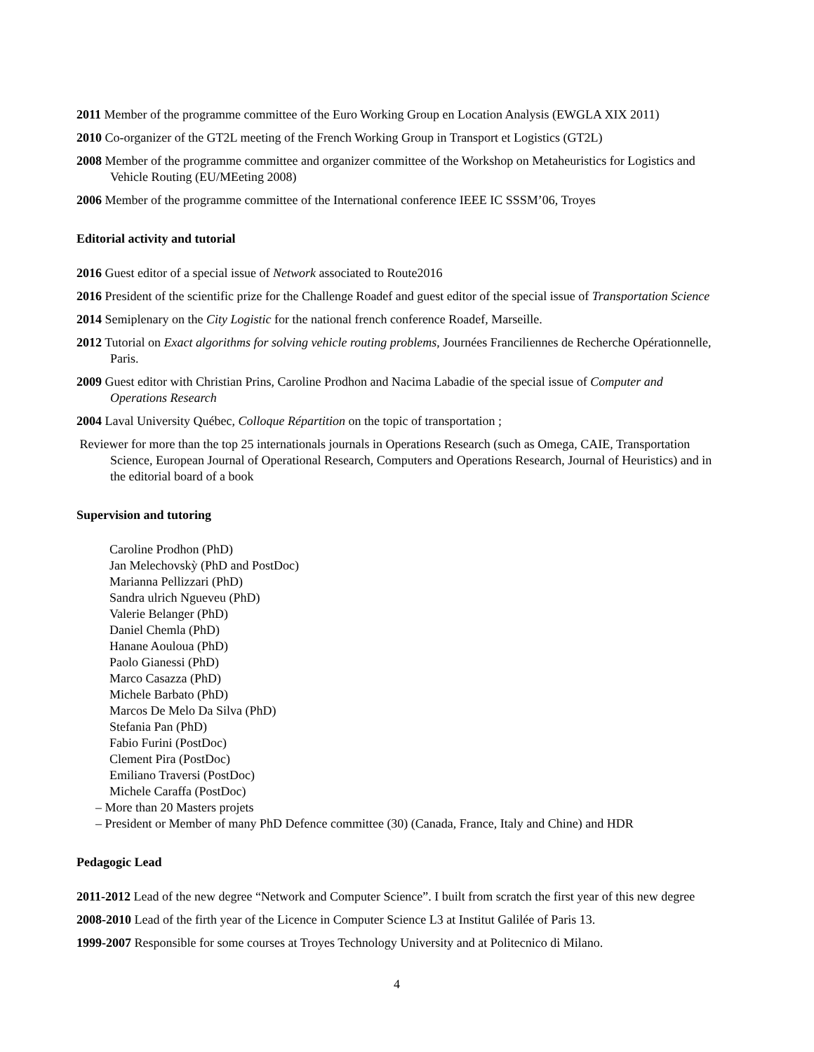2011 Member of the programme committee of the Euro Working Group en Location Analysis (EWGLA XIX 2011)
2010 Co-organizer of the GT2L meeting of the French Working Group in Transport et Logistics (GT2L)
2008 Member of the programme committee and organizer committee of the Workshop on Metaheuristics for Logistics and Vehicle Routing (EU/MEeting 2008)
2006 Member of the programme committee of the International conference IEEE IC SSSM’06, Troyes
Editorial activity and tutorial
2016 Guest editor of a special issue of Network associated to Route2016
2016 President of the scientific prize for the Challenge Roadef and guest editor of the special issue of Transportation Science
2014 Semiplenary on the City Logistic for the national french conference Roadef, Marseille.
2012 Tutorial on Exact algorithms for solving vehicle routing problems, Journées Franciliennes de Recherche Opérationnelle, Paris.
2009 Guest editor with Christian Prins, Caroline Prodhon and Nacima Labadie of the special issue of Computer and Operations Research
2004 Laval University Québec, Colloque Répartition on the topic of transportation ;
Reviewer for more than the top 25 internationals journals in Operations Research (such as Omega, CAIE, Transportation Science, European Journal of Operational Research, Computers and Operations Research, Journal of Heuristics) and in the editorial board of a book
Supervision and tutoring
Caroline Prodhon (PhD)
Jan Melechovskỳ (PhD and PostDoc)
Marianna Pellizzari (PhD)
Sandra ulrich Ngueveu (PhD)
Valerie Belanger (PhD)
Daniel Chemla (PhD)
Hanane Aouloua (PhD)
Paolo Gianessi (PhD)
Marco Casazza (PhD)
Michele Barbato (PhD)
Marcos De Melo Da Silva (PhD)
Stefania Pan (PhD)
Fabio Furini (PostDoc)
Clement Pira (PostDoc)
Emiliano Traversi (PostDoc)
Michele Caraffa (PostDoc)
– More than 20 Masters projets
– President or Member of many PhD Defence committee (30) (Canada, France, Italy and Chine) and HDR
Pedagogic Lead
2011-2012 Lead of the new degree “Network and Computer Science”. I built from scratch the first year of this new degree
2008-2010 Lead of the firth year of the Licence in Computer Science L3 at Institut Galilée of Paris 13.
1999-2007 Responsible for some courses at Troyes Technology University and at Politecnico di Milano.
4